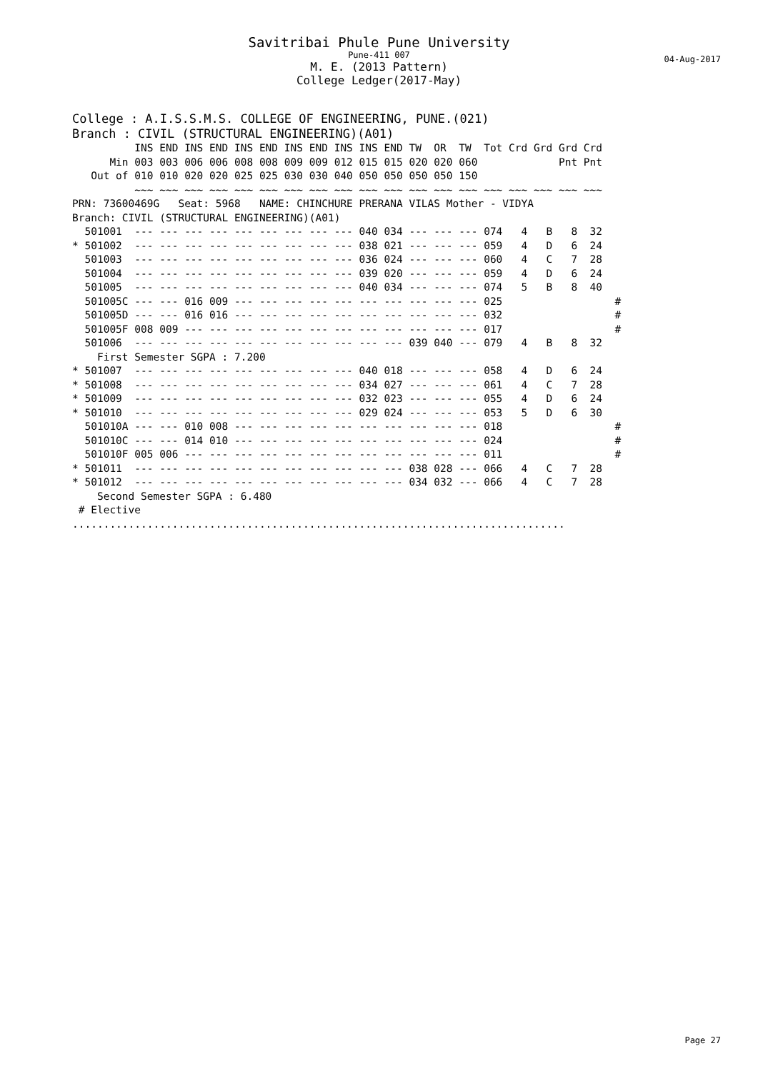Savitribai Phule Pune University
Pune-411 007
M. E. (2013 Pattern)
College Ledger(2017-May)
04-Aug-2017
College : A.I.S.S.M.S. COLLEGE OF ENGINEERING, PUNE.(021) Branch : CIVIL (STRUCTURAL ENGINEERING)(A01)
INS END INS END INS END INS END INS INS END TW OR TW Tot Crd Grd Grd Crd Min 003 003 006 006 008 008 009 009 012 015 015 020 020 060 Pnt Pnt Out of 010 010 020 020 025 025 030 030 040 050 050 050 050 150 ~~~ ~~~ ~~~ ~~~ ~~~ ~~~ ~~~ ~~~ ~~~ ~~~ ~~~ ~~~ ~~~ ~~~ ~~~ ~~~ ~~~ ~~~ ~~~ PRN: 73600469G Seat: 5968 NAME: CHINCHURE PRERANA VILAS Mother - VIDYA Branch: CIVIL (STRUCTURAL ENGINEERING)(A01) 501001 --- --- --- --- --- --- --- --- --- 040 034 --- --- --- 074 4 B 8 32 * 501002 --- --- --- --- --- --- --- --- --- 038 021 --- --- --- 059 4 D 6 24 501003 --- --- --- --- --- --- --- --- --- 036 024 --- --- --- 060 4 C 7 28 501004 --- --- --- --- --- --- --- --- --- 039 020 --- --- --- 059 4 D 6 24 501005 --- --- --- --- --- --- --- --- --- 040 034 --- --- --- 074 5 B 8 40 501005C --- --- 016 009 --- --- --- --- --- --- --- --- --- --- 025 # 501005D --- --- 016 016 --- --- --- --- --- --- --- --- --- --- 032 # 501005F 008 009 --- --- --- --- --- --- --- --- --- --- --- --- 017 # 501006 --- --- --- --- --- --- --- --- --- --- --- 039 040 --- 079 4 B 8 32 First Semester SGPA : 7.200 * 501007 --- --- --- --- --- --- --- --- --- 040 018 --- --- --- 058 4 D 6 24 * 501008 --- --- --- --- --- --- --- --- --- 034 027 --- --- --- 061 4 C 7 28 * 501009 --- --- --- --- --- --- --- --- --- 032 023 --- --- --- 055 4 D 6 24 * 501010 --- --- --- --- --- --- --- --- --- 029 024 --- --- --- 053 5 D 6 30 501010A --- --- 010 008 --- --- --- --- --- --- --- --- --- --- 018 # 501010C --- --- 014 010 --- --- --- --- --- --- --- --- --- --- 024 # 501010F 005 006 --- --- --- --- --- --- --- --- --- --- --- --- 011 # * 501011 --- --- --- --- --- --- --- --- --- --- --- 038 028 --- 066 4 C 7 28 * 501012 --- --- --- --- --- --- --- --- --- --- --- 034 032 --- 066 4 C 7 28 Second Semester SGPA : 6.480 # Elective ...............................................................................
Page 27